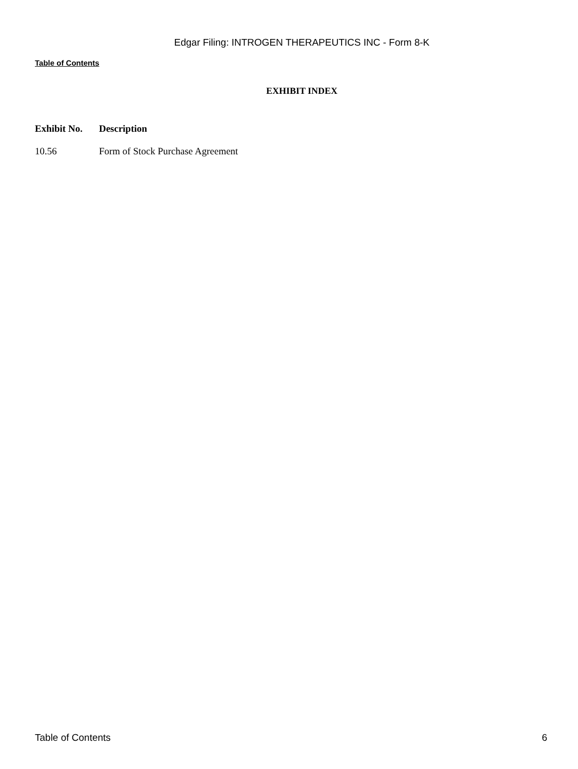Edgar Filing: INTROGEN THERAPEUTICS INC - Form 8-K
Table of Contents
EXHIBIT INDEX
| Exhibit No. | Description |
| --- | --- |
| 10.56 | Form of Stock Purchase Agreement |
Table of Contents 6